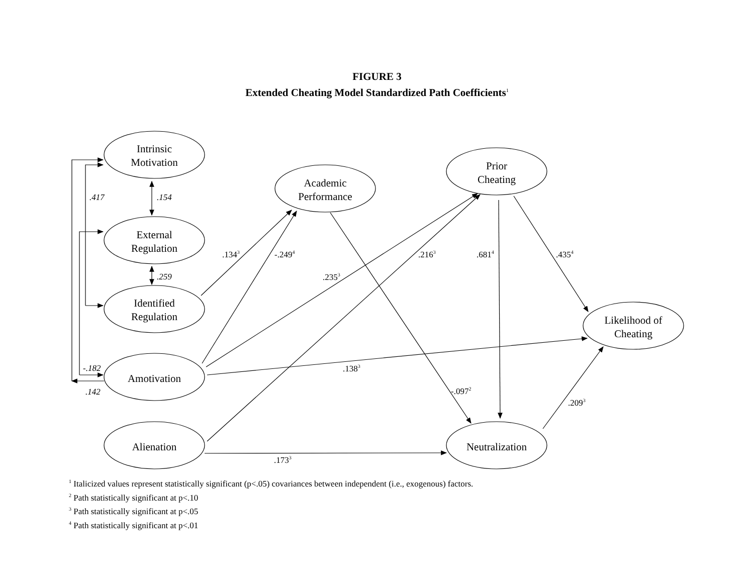FIGURE 3
Extended Cheating Model Standardized Path Coefficients<sup>1</sup>
Intrinsic
Motivation
External
Regulation
Identified
Regulation
Amotivation
Alienation
Academic
Performance
Prior
Cheating
Likelihood of
Cheating
Neutralization
.417
.154
.259
-.182
.142
.1343
-.2494
.2353
.2163
.6814
.4354
.1383
-.0972
.2093
.1733
<sup>1</sup> Italicized values represent statistically significant (p<.05) covariances between independent (i.e., exogenous) factors.
<sup>2</sup> Path statistically significant at p<.10
<sup>3</sup> Path statistically significant at p<.05
<sup>4</sup> Path statistically significant at p<.01